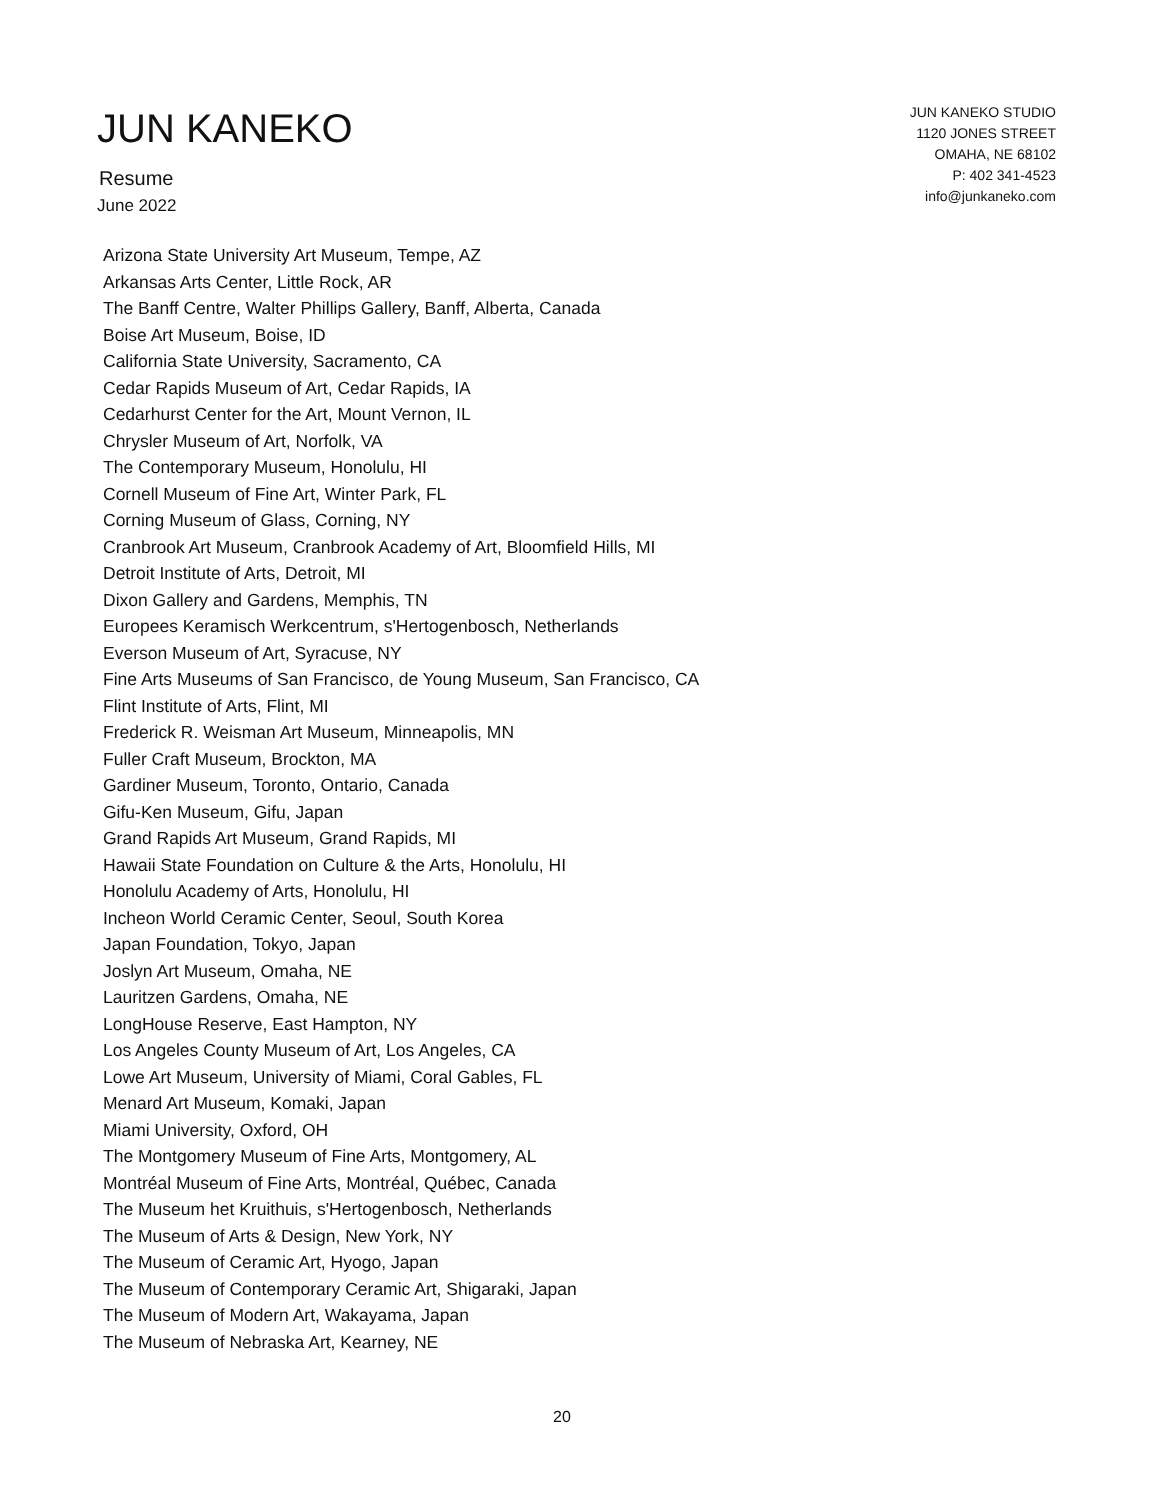JUN KANEKO
Resume
June 2022
JUN KANEKO STUDIO
1120 JONES STREET
OMAHA, NE 68102
P: 402 341-4523
info@junkaneko.com
Arizona State University Art Museum, Tempe, AZ
Arkansas Arts Center, Little Rock, AR
The Banff Centre, Walter Phillips Gallery, Banff, Alberta, Canada
Boise Art Museum, Boise, ID
California State University, Sacramento, CA
Cedar Rapids Museum of Art, Cedar Rapids, IA
Cedarhurst Center for the Art, Mount Vernon, IL
Chrysler Museum of Art, Norfolk, VA
The Contemporary Museum, Honolulu, HI
Cornell Museum of Fine Art, Winter Park, FL
Corning Museum of Glass, Corning, NY
Cranbrook Art Museum, Cranbrook Academy of Art, Bloomfield Hills, MI
Detroit Institute of Arts, Detroit, MI
Dixon Gallery and Gardens, Memphis, TN
Europees Keramisch Werkcentrum, s'Hertogenbosch, Netherlands
Everson Museum of Art, Syracuse, NY
Fine Arts Museums of San Francisco, de Young Museum, San Francisco, CA
Flint Institute of Arts, Flint, MI
Frederick R. Weisman Art Museum, Minneapolis, MN
Fuller Craft Museum, Brockton, MA
Gardiner Museum, Toronto, Ontario, Canada
Gifu-Ken Museum, Gifu, Japan
Grand Rapids Art Museum, Grand Rapids, MI
Hawaii State Foundation on Culture & the Arts, Honolulu, HI
Honolulu Academy of Arts, Honolulu, HI
Incheon World Ceramic Center, Seoul, South Korea
Japan Foundation, Tokyo, Japan
Joslyn Art Museum, Omaha, NE
Lauritzen Gardens, Omaha, NE
LongHouse Reserve, East Hampton, NY
Los Angeles County Museum of Art, Los Angeles, CA
Lowe Art Museum, University of Miami, Coral Gables, FL
Menard Art Museum, Komaki, Japan
Miami University, Oxford, OH
The Montgomery Museum of Fine Arts, Montgomery, AL
Montréal Museum of Fine Arts, Montréal, Québec, Canada
The Museum het Kruithuis, s'Hertogenbosch, Netherlands
The Museum of Arts & Design, New York, NY
The Museum of Ceramic Art, Hyogo, Japan
The Museum of Contemporary Ceramic Art, Shigaraki, Japan
The Museum of Modern Art, Wakayama, Japan
The Museum of Nebraska Art, Kearney, NE
20